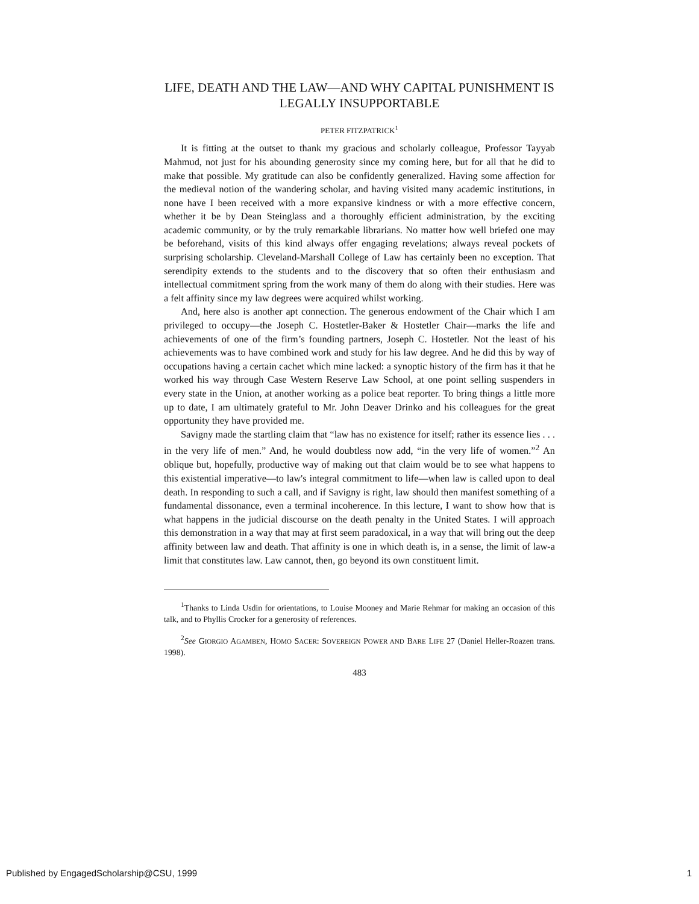LIFE, DEATH AND THE LAW—AND WHY CAPITAL PUNISHMENT IS LEGALLY INSUPPORTABLE
PETER FITZPATRICK<sup>1</sup>
It is fitting at the outset to thank my gracious and scholarly colleague, Professor Tayyab Mahmud, not just for his abounding generosity since my coming here, but for all that he did to make that possible. My gratitude can also be confidently generalized. Having some affection for the medieval notion of the wandering scholar, and having visited many academic institutions, in none have I been received with a more expansive kindness or with a more effective concern, whether it be by Dean Steinglass and a thoroughly efficient administration, by the exciting academic community, or by the truly remarkable librarians. No matter how well briefed one may be beforehand, visits of this kind always offer engaging revelations; always reveal pockets of surprising scholarship. Cleveland-Marshall College of Law has certainly been no exception. That serendipity extends to the students and to the discovery that so often their enthusiasm and intellectual commitment spring from the work many of them do along with their studies. Here was a felt affinity since my law degrees were acquired whilst working.
And, here also is another apt connection. The generous endowment of the Chair which I am privileged to occupy—the Joseph C. Hostetler-Baker & Hostetler Chair—marks the life and achievements of one of the firm’s founding partners, Joseph C. Hostetler. Not the least of his achievements was to have combined work and study for his law degree. And he did this by way of occupations having a certain cachet which mine lacked: a synoptic history of the firm has it that he worked his way through Case Western Reserve Law School, at one point selling suspenders in every state in the Union, at another working as a police beat reporter. To bring things a little more up to date, I am ultimately grateful to Mr. John Deaver Drinko and his colleagues for the great opportunity they have provided me.
Savigny made the startling claim that “law has no existence for itself; rather its essence lies . . . in the very life of men.” And, he would doubtless now add, “in the very life of women.”<sup>2</sup> An oblique but, hopefully, productive way of making out that claim would be to see what happens to this existential imperative—to law's integral commitment to life—when law is called upon to deal death. In responding to such a call, and if Savigny is right, law should then manifest something of a fundamental dissonance, even a terminal incoherence. In this lecture, I want to show how that is what happens in the judicial discourse on the death penalty in the United States. I will approach this demonstration in a way that may at first seem paradoxical, in a way that will bring out the deep affinity between law and death. That affinity is one in which death is, in a sense, the limit of law-a limit that constitutes law. Law cannot, then, go beyond its own constituent limit.
<sup>1</sup> Thanks to Linda Usdin for orientations, to Louise Mooney and Marie Rehmar for making an occasion of this talk, and to Phyllis Crocker for a generosity of references.
<sup>2</sup> See GIORGIO AGAMBEN, HOMO SACER: SOVEREIGN POWER AND BARE LIFE 27 (Daniel Heller-Roazen trans. 1998).
483
Published by EngagedScholarship@CSU, 1999 1